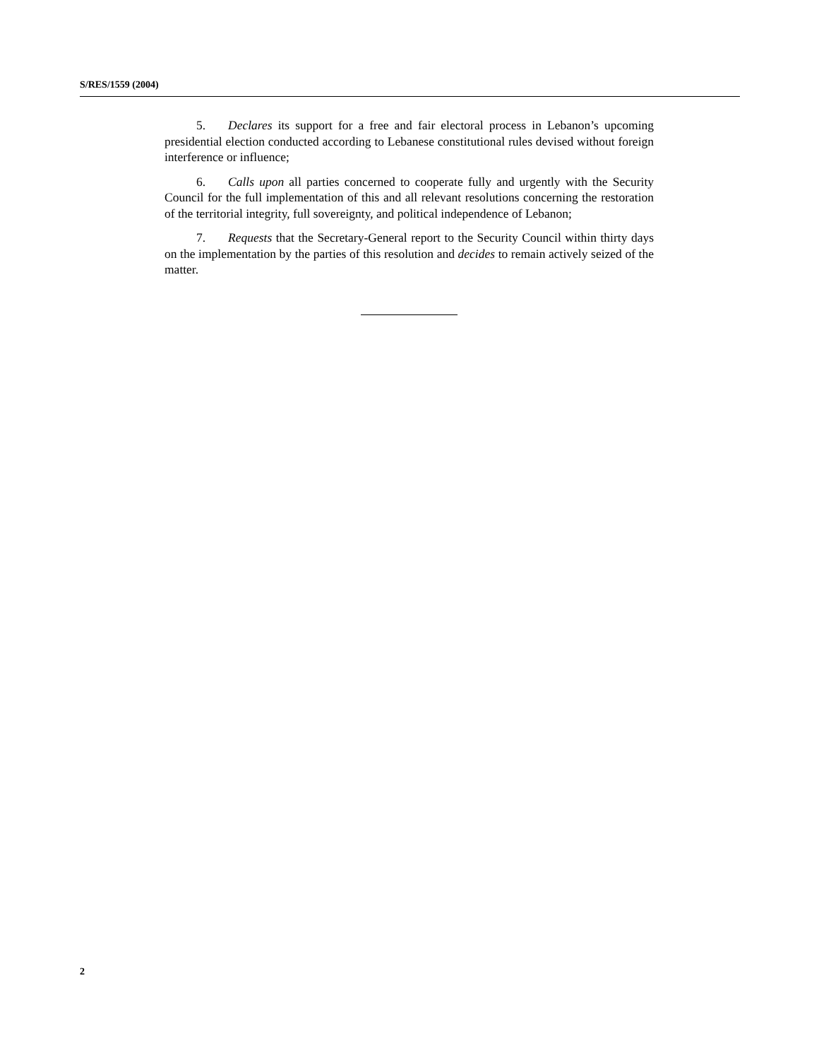S/RES/1559 (2004)
5. Declares its support for a free and fair electoral process in Lebanon’s upcoming presidential election conducted according to Lebanese constitutional rules devised without foreign interference or influence;
6. Calls upon all parties concerned to cooperate fully and urgently with the Security Council for the full implementation of this and all relevant resolutions concerning the restoration of the territorial integrity, full sovereignty, and political independence of Lebanon;
7. Requests that the Secretary-General report to the Security Council within thirty days on the implementation by the parties of this resolution and decides to remain actively seized of the matter.
2